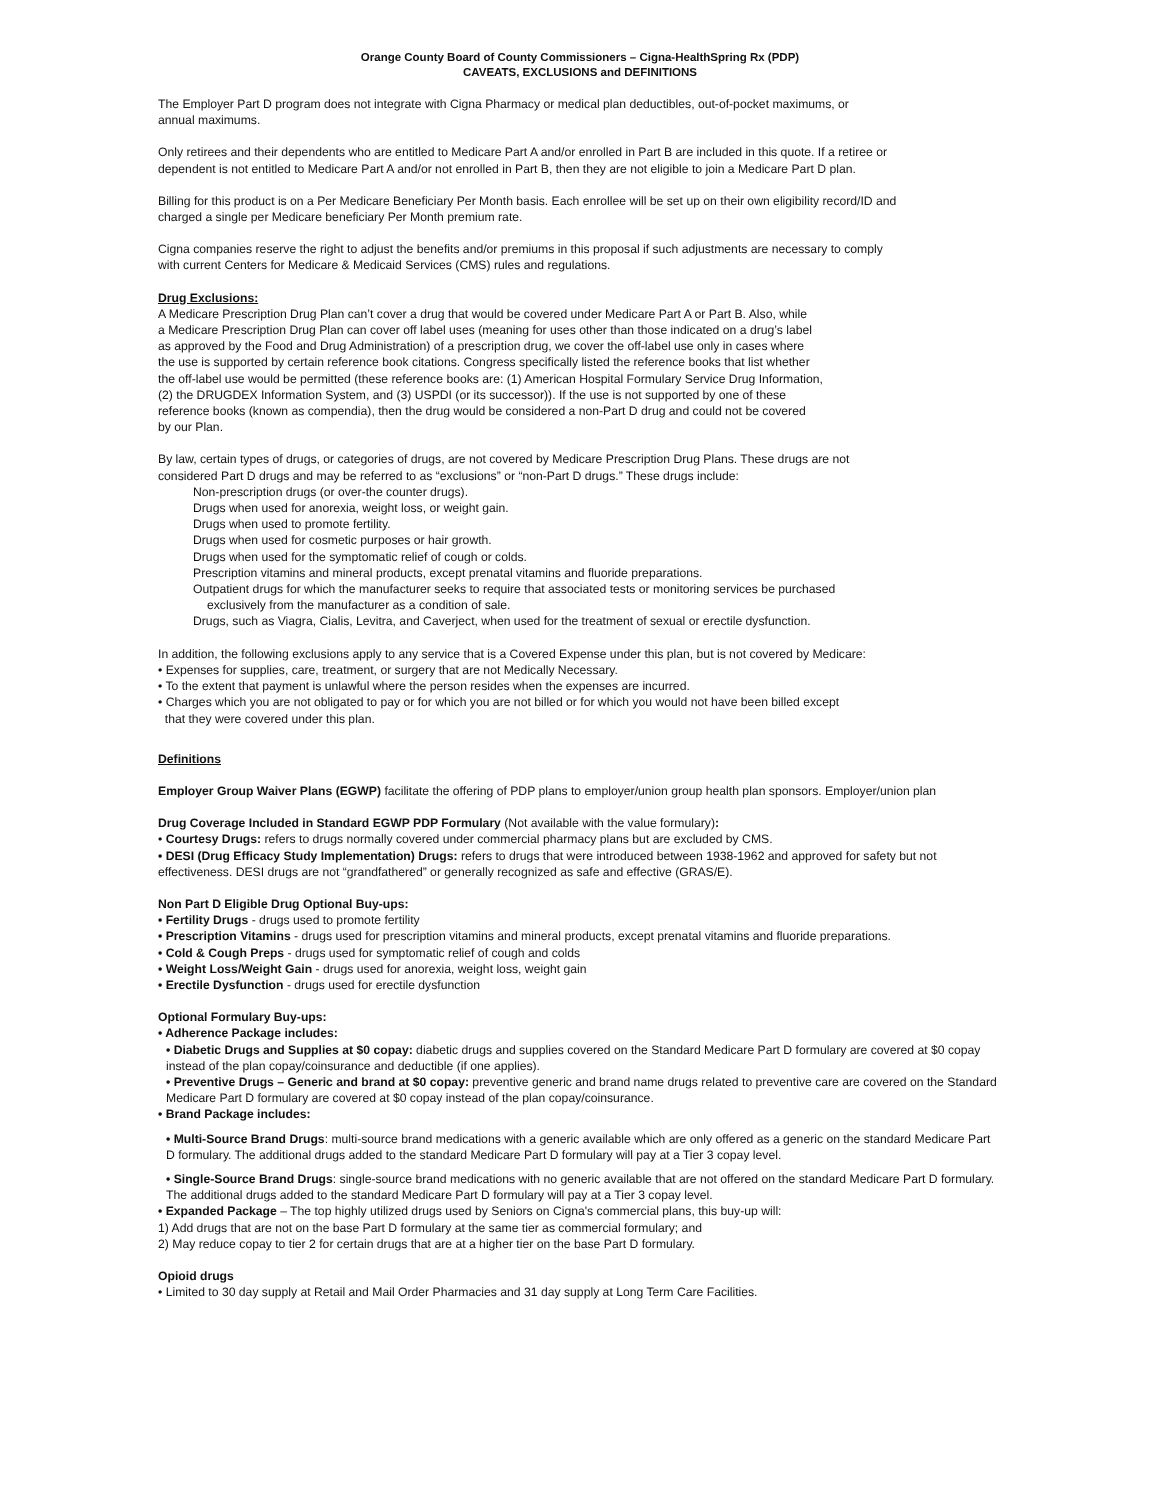Orange County Board of County Commissioners – Cigna-HealthSpring Rx (PDP)
CAVEATS, EXCLUSIONS and DEFINITIONS
The Employer Part D program does not integrate with Cigna Pharmacy or medical plan deductibles, out-of-pocket maximums, or
annual maximums.
Only retirees and their dependents who are entitled to Medicare Part A and/or enrolled in Part B are included in this quote. If a retiree or
dependent is not entitled to Medicare Part A and/or not enrolled in Part B, then they are not eligible to join a Medicare Part D plan.
Billing for this product is on a Per Medicare Beneficiary Per Month basis. Each enrollee will be set up on their own eligibility record/ID and
charged a single per Medicare beneficiary Per Month premium rate.
Cigna companies reserve the right to adjust the benefits and/or premiums in this proposal if such adjustments are necessary to comply
with current Centers for Medicare & Medicaid Services (CMS) rules and regulations.
Drug Exclusions:
A Medicare Prescription Drug Plan can’t cover a drug that would be covered under Medicare Part A or Part B. Also, while
a Medicare Prescription Drug Plan can cover off label uses (meaning for uses other than those indicated on a drug’s label
as approved by the Food and Drug Administration) of a prescription drug, we cover the off-label use only in cases where
the use is supported by certain reference book citations. Congress specifically listed the reference books that list whether
the off-label use would be permitted (these reference books are: (1) American Hospital Formulary Service Drug Information,
(2) the DRUGDEX Information System, and (3) USPDI (or its successor)). If the use is not supported by one of these
reference books (known as compendia), then the drug would be considered a non-Part D drug and could not be covered
by our Plan.
By law, certain types of drugs, or categories of drugs, are not covered by Medicare Prescription Drug Plans. These drugs are not
considered Part D drugs and may be referred to as “exclusions” or “non-Part D drugs.” These drugs include:
Non-prescription drugs (or over-the counter drugs).
Drugs when used for anorexia, weight loss, or weight gain.
Drugs when used to promote fertility.
Drugs when used for cosmetic purposes or hair growth.
Drugs when used for the symptomatic relief of cough or colds.
Prescription vitamins and mineral products, except prenatal vitamins and fluoride preparations.
Outpatient drugs for which the manufacturer seeks to require that associated tests or monitoring services be purchased
exclusively from the manufacturer as a condition of sale.
Drugs, such as Viagra, Cialis, Levitra, and Caverject, when used for the treatment of sexual or erectile dysfunction.
In addition, the following exclusions apply to any service that is a Covered Expense under this plan, but is not covered by Medicare:
• Expenses for supplies, care, treatment, or surgery that are not Medically Necessary.
• To the extent that payment is unlawful where the person resides when the expenses are incurred.
• Charges which you are not obligated to pay or for which you are not billed or for which you would not have been billed except
that they were covered under this plan.
Definitions
Employer Group Waiver Plans (EGWP) facilitate the offering of PDP plans to employer/union group health plan sponsors. Employer/union plan
Drug Coverage Included in Standard EGWP PDP Formulary (Not available with the value formulary):
• Courtesy Drugs: refers to drugs normally covered under commercial pharmacy plans but are excluded by CMS.
• DESI (Drug Efficacy Study Implementation) Drugs: refers to drugs that were introduced between 1938-1962 and approved for safety but not effectiveness. DESI drugs are not “grandfathered” or generally recognized as safe and effective (GRAS/E).
Non Part D Eligible Drug Optional Buy-ups:
• Fertility Drugs - drugs used to promote fertility
• Prescription Vitamins - drugs used for prescription vitamins and mineral products, except prenatal vitamins and fluoride preparations.
• Cold & Cough Preps - drugs used for symptomatic relief of cough and colds
• Weight Loss/Weight Gain - drugs used for anorexia, weight loss, weight gain
• Erectile Dysfunction - drugs used for erectile dysfunction
Optional Formulary Buy-ups:
• Adherence Package includes:
• Diabetic Drugs and Supplies at $0 copay: diabetic drugs and supplies covered on the Standard Medicare Part D formulary are covered at $0 copay instead of the plan copay/coinsurance and deductible (if one applies).
• Preventive Drugs – Generic and brand at $0 copay: preventive generic and brand name drugs related to preventive care are covered on the Standard Medicare Part D formulary are covered at $0 copay instead of the plan copay/coinsurance.
• Brand Package includes:
• Multi-Source Brand Drugs: multi-source brand medications with a generic available which are only offered as a generic on the standard Medicare Part D formulary. The additional drugs added to the standard Medicare Part D formulary will pay at a Tier 3 copay level.
• Single-Source Brand Drugs: single-source brand medications with no generic available that are not offered on the standard Medicare Part D formulary. The additional drugs added to the standard Medicare Part D formulary will pay at a Tier 3 copay level.
• Expanded Package – The top highly utilized drugs used by Seniors on Cigna's commercial plans, this buy-up will:
1) Add drugs that are not on the base Part D formulary at the same tier as commercial formulary; and
2) May reduce copay to tier 2 for certain drugs that are at a higher tier on the base Part D formulary.
Opioid drugs
• Limited to 30 day supply at Retail and Mail Order Pharmacies and 31 day supply at Long Term Care Facilities.